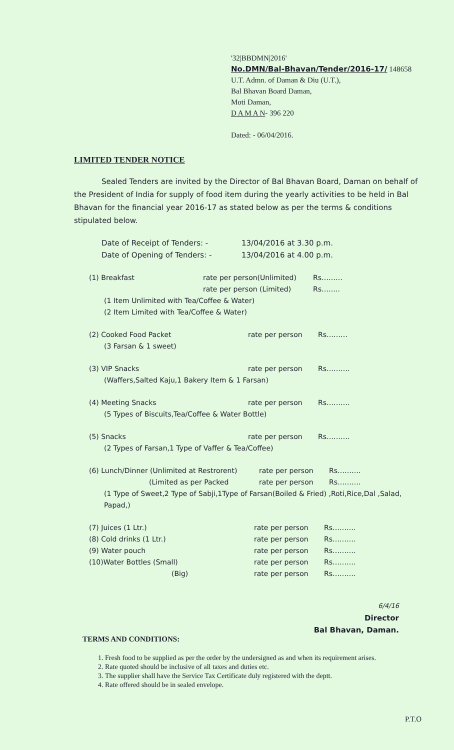'32|BBDMN|2016'
No.DMN/Bal-Bhavan/Tender/2016-17/ 148658
U.T. Admn. of Daman & Diu (U.T.),
Bal Bhavan Board Daman,
Moti Daman,
D A M A N- 396 220
Dated: - 06/04/2016.
LIMITED TENDER NOTICE
Sealed Tenders are invited by the Director of Bal Bhavan Board, Daman on behalf of the President of India for supply of food item during the yearly activities to be held in Bal Bhavan for the financial year 2016-17 as stated below as per the terms & conditions stipulated below.
Date of Receipt of Tenders: - 13/04/2016 at 3.30 p.m.
Date of Opening of Tenders: - 13/04/2016 at 4.00 p.m.
(1) Breakfast rate per person(Unlimited) Rs………
rate per person (Limited) Rs……..
(1 Item Unlimited with Tea/Coffee & Water)
(2 Item Limited with Tea/Coffee & Water)
(2) Cooked Food Packet rate per person Rs………
(3 Farsan & 1 sweet)
(3) VIP Snacks rate per person Rs……….
(Waffers,Salted Kaju,1 Bakery Item & 1 Farsan)
(4) Meeting Snacks rate per person Rs……….
(5 Types of Biscuits,Tea/Coffee & Water Bottle)
(5) Snacks rate per person Rs……….
(2 Types of Farsan,1 Type of Vaffer & Tea/Coffee)
(6) Lunch/Dinner (Unlimited at Restrorent) rate per person Rs……….
(Limited as per Packed rate per person Rs……….
(1 Type of Sweet,2 Type of Sabji,1Type of Farsan(Boiled & Fried) ,Roti,Rice,Dal ,Salad, Papad,)
(7) Juices (1 Ltr.) rate per person Rs……….
(8) Cold drinks (1 Ltr.) rate per person Rs……….
(9) Water pouch rate per person Rs……….
(10)Water Bottles (Small) rate per person Rs……….
(Big) rate per person Rs……….
6/4/16
Director
Bal Bhavan, Daman.
TERMS AND CONDITIONS:
1. Fresh food to be supplied as per the order by the undersigned as and when its requirement arises.
2. Rate quoted should be inclusive of all taxes and duties etc.
3. The supplier shall have the Service Tax Certificate duly registered with the deptt.
4. Rate offered should be in sealed envelope.
P.T.O